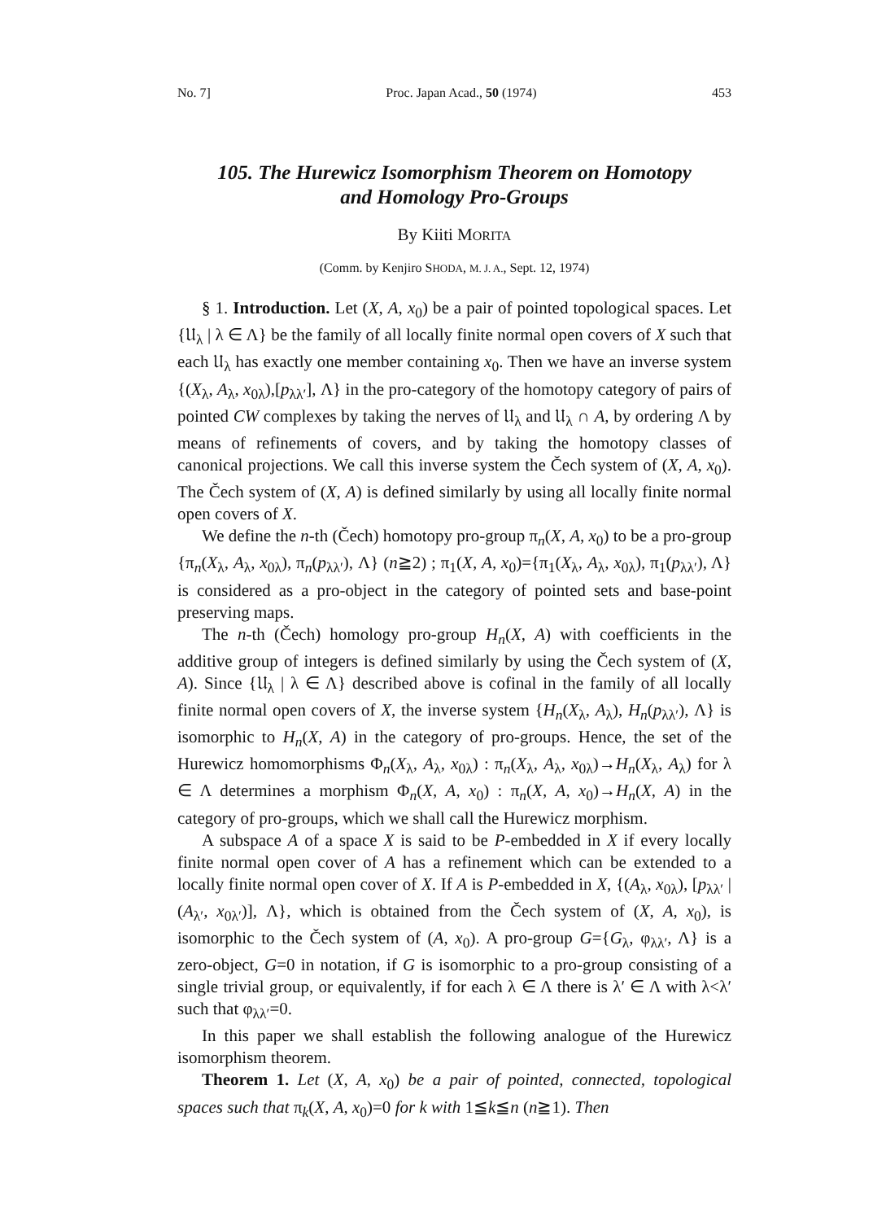No. 7] Proc. Japan Acad., 50 (1974) 453
105. The Hurewicz Isomorphism Theorem on Homotopy
and Homology Pro-Groups
By Kiiti MORITA
(Comm. by Kenjiro SHODA, M. J. A., Sept. 12, 1974)
§ 1. Introduction. Let (X, A, x<sub>0</sub>) be a pair of pointed topological spaces. Let {𝔘<sub>λ</sub> | λ ∈ Λ} be the family of all locally finite normal open covers of X such that each 𝔘<sub>λ</sub> has exactly one member containing x<sub>0</sub>. Then we have an inverse system {(X<sub>λ</sub>, A<sub>λ</sub>, x<sub>0λ</sub>),[p<sub>λλ′</sub>], Λ} in the pro-category of the homotopy category of pairs of pointed CW complexes by taking the nerves of 𝔘<sub>λ</sub> and 𝔘<sub>λ</sub> ∩ A, by ordering Λ by means of refinements of covers, and by taking the homotopy classes of canonical projections. We call this inverse system the Čech system of (X, A, x<sub>0</sub>). The Čech system of (X, A) is defined similarly by using all locally finite normal open covers of X.
We define the n-th (Čech) homotopy pro-group π<sub>n</sub>(X, A, x<sub>0</sub>) to be a pro-group {π<sub>n</sub>(X<sub>λ</sub>, A<sub>λ</sub>, x<sub>0λ</sub>), π<sub>n</sub>(p<sub>λλ′</sub>), Λ} (n≧2) ; π<sub>1</sub>(X, A, x<sub>0</sub>)={π<sub>1</sub>(X<sub>λ</sub>, A<sub>λ</sub>, x<sub>0λ</sub>), π<sub>1</sub>(p<sub>λλ′</sub>), Λ} is considered as a pro-object in the category of pointed sets and base-point preserving maps.
The n-th (Čech) homology pro-group H<sub>n</sub>(X, A) with coefficients in the additive group of integers is defined similarly by using the Čech system of (X, A). Since {𝔘<sub>λ</sub> | λ ∈ Λ} described above is cofinal in the family of all locally finite normal open covers of X, the inverse system {H<sub>n</sub>(X<sub>λ</sub>, A<sub>λ</sub>), H<sub>n</sub>(p<sub>λλ′</sub>), Λ} is isomorphic to H<sub>n</sub>(X, A) in the category of pro-groups. Hence, the set of the Hurewicz homomorphisms Φ<sub>n</sub>(X<sub>λ</sub>, A<sub>λ</sub>, x<sub>0λ</sub>) : π<sub>n</sub>(X<sub>λ</sub>, A<sub>λ</sub>, x<sub>0λ</sub>)→H<sub>n</sub>(X<sub>λ</sub>, A<sub>λ</sub>) for λ ∈ Λ determines a morphism Φ<sub>n</sub>(X, A, x<sub>0</sub>) : π<sub>n</sub>(X, A, x<sub>0</sub>)→H<sub>n</sub>(X, A) in the category of pro-groups, which we shall call the Hurewicz morphism.
A subspace A of a space X is said to be P-embedded in X if every locally finite normal open cover of A has a refinement which can be extended to a locally finite normal open cover of X. If A is P-embedded in X, {(A<sub>λ</sub>, x<sub>0λ</sub>), [p<sub>λλ′</sub> | (A<sub>λ′</sub>, x<sub>0λ′</sub>)], Λ}, which is obtained from the Čech system of (X, A, x<sub>0</sub>), is isomorphic to the Čech system of (A, x<sub>0</sub>). A pro-group G={G<sub>λ</sub>, φ<sub>λλ′</sub>, Λ} is a zero-object, G=0 in notation, if G is isomorphic to a pro-group consisting of a single trivial group, or equivalently, if for each λ ∈ Λ there is λ′ ∈ Λ with λ<λ′ such that φ<sub>λλ′</sub>=0.
In this paper we shall establish the following analogue of the Hurewicz isomorphism theorem.
Theorem 1. Let (X, A, x<sub>0</sub>) be a pair of pointed, connected, topological spaces such that π<sub>k</sub>(X, A, x<sub>0</sub>)=0 for k with 1≦k≦n (n≧1). Then